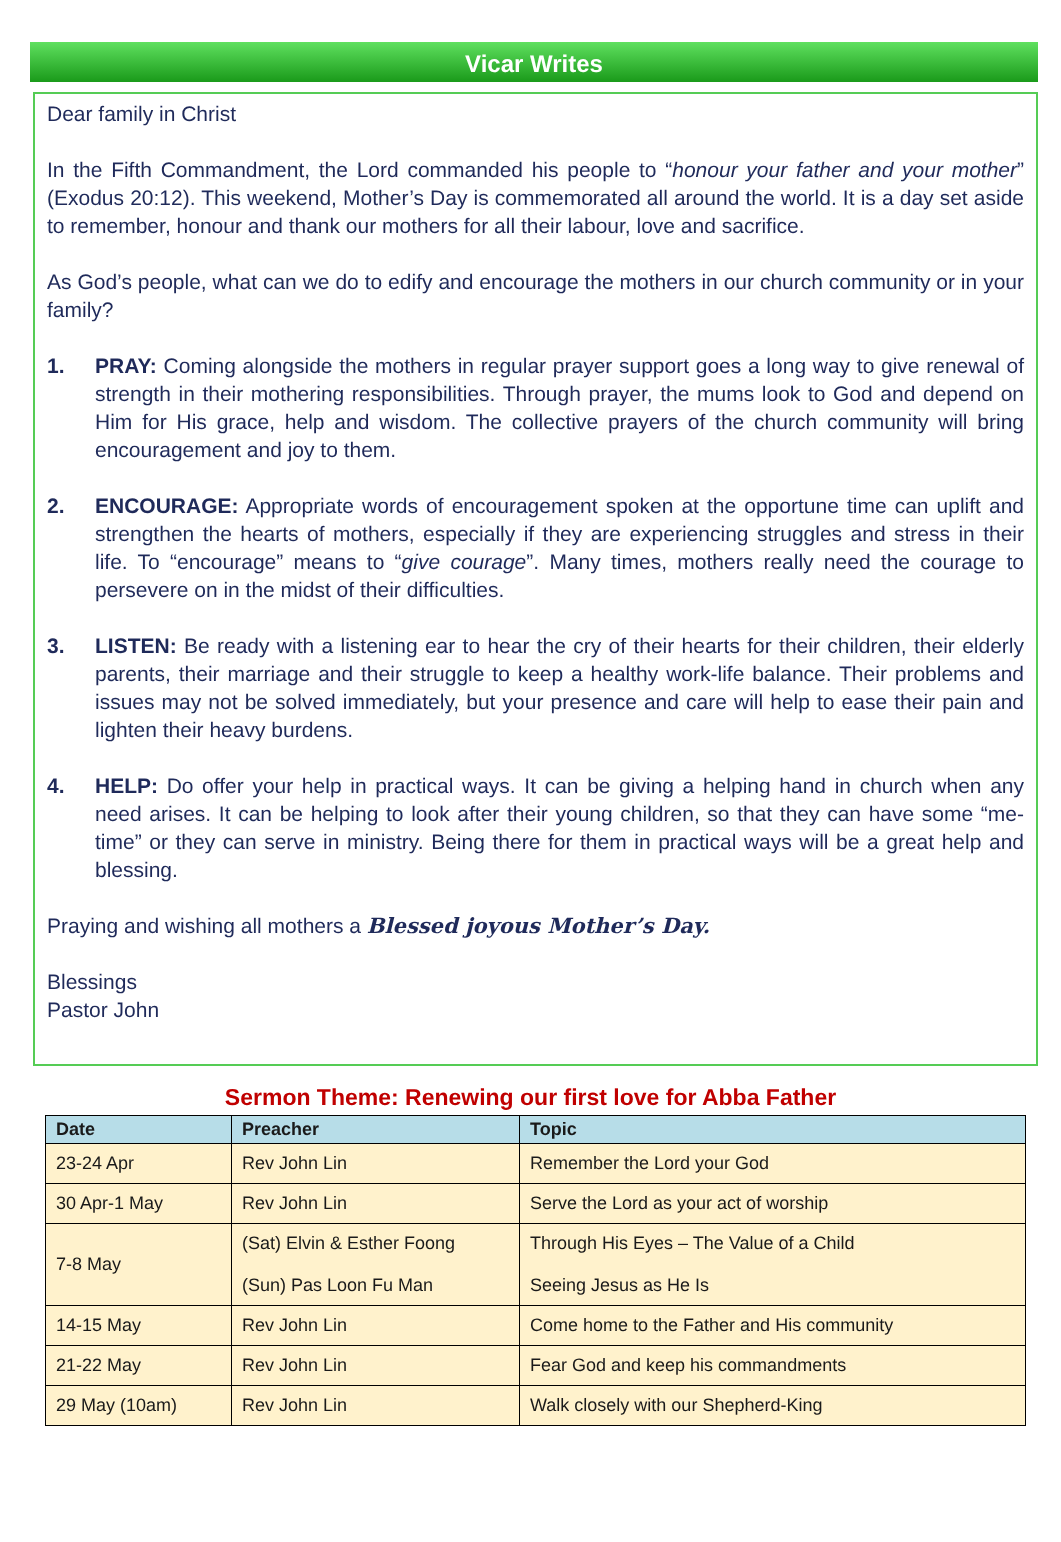Vicar Writes
Dear family in Christ
In the Fifth Commandment, the Lord commanded his people to “honour your father and your mother” (Exodus 20:12). This weekend, Mother’s Day is commemorated all around the world. It is a day set aside to remember, honour and thank our mothers for all their labour, love and sacrifice.
As God’s people, what can we do to edify and encourage the mothers in our church community or in your family?
1. PRAY: Coming alongside the mothers in regular prayer support goes a long way to give renewal of strength in their mothering responsibilities. Through prayer, the mums look to God and depend on Him for His grace, help and wisdom. The collective prayers of the church community will bring encouragement and joy to them.
2. ENCOURAGE: Appropriate words of encouragement spoken at the opportune time can uplift and strengthen the hearts of mothers, especially if they are experiencing struggles and stress in their life. To “encourage” means to “give courage”. Many times, mothers really need the courage to persevere on in the midst of their difficulties.
3. LISTEN: Be ready with a listening ear to hear the cry of their hearts for their children, their elderly parents, their marriage and their struggle to keep a healthy work-life balance. Their problems and issues may not be solved immediately, but your presence and care will help to ease their pain and lighten their heavy burdens.
4. HELP: Do offer your help in practical ways. It can be giving a helping hand in church when any need arises. It can be helping to look after their young children, so that they can have some “me-time” or they can serve in ministry. Being there for them in practical ways will be a great help and blessing.
Praying and wishing all mothers a Blessed joyous Mother’s Day.
Blessings
Pastor John
Sermon Theme: Renewing our first love for Abba Father
| Date | Preacher | Topic |
| --- | --- | --- |
| 23-24 Apr | Rev John Lin | Remember the Lord your God |
| 30 Apr-1 May | Rev John Lin | Serve the Lord as your act of worship |
| 7-8 May | (Sat) Elvin & Esther Foong (Sun) Pas Loon Fu Man | Through His Eyes – The Value of a Child Seeing Jesus as He Is |
| 14-15 May | Rev John Lin | Come home to the Father and His community |
| 21-22 May | Rev John Lin | Fear God and keep his commandments |
| 29 May (10am) | Rev John Lin | Walk closely with our Shepherd-King |